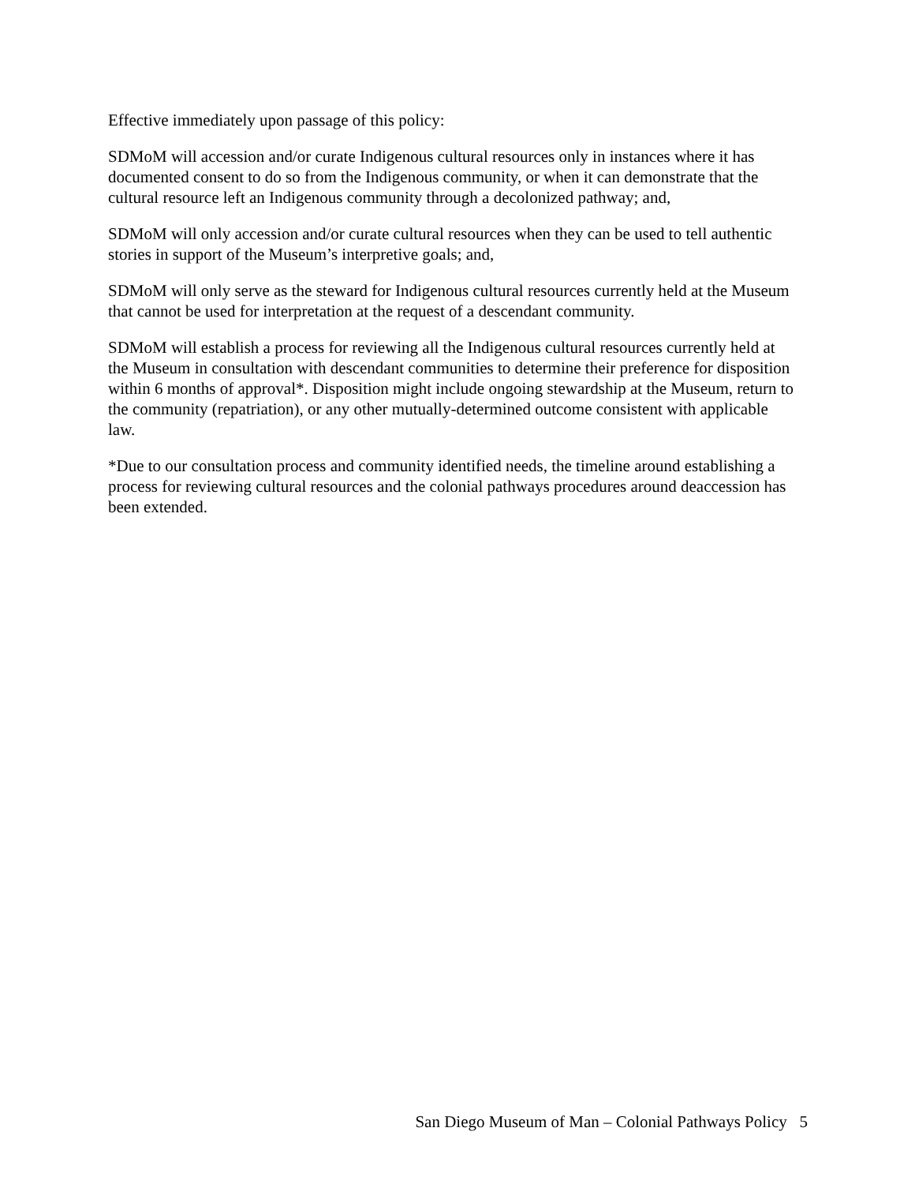Effective immediately upon passage of this policy:
SDMoM will accession and/or curate Indigenous cultural resources only in instances where it has documented consent to do so from the Indigenous community, or when it can demonstrate that the cultural resource left an Indigenous community through a decolonized pathway; and,
SDMoM will only accession and/or curate cultural resources when they can be used to tell authentic stories in support of the Museum’s interpretive goals; and,
SDMoM will only serve as the steward for Indigenous cultural resources currently held at the Museum that cannot be used for interpretation at the request of a descendant community.
SDMoM will establish a process for reviewing all the Indigenous cultural resources currently held at the Museum in consultation with descendant communities to determine their preference for disposition within 6 months of approval*. Disposition might include ongoing stewardship at the Museum, return to the community (repatriation), or any other mutually-determined outcome consistent with applicable law.
*Due to our consultation process and community identified needs, the timeline around establishing a process for reviewing cultural resources and the colonial pathways procedures around deaccession has been extended.
San Diego Museum of Man – Colonial Pathways Policy 5